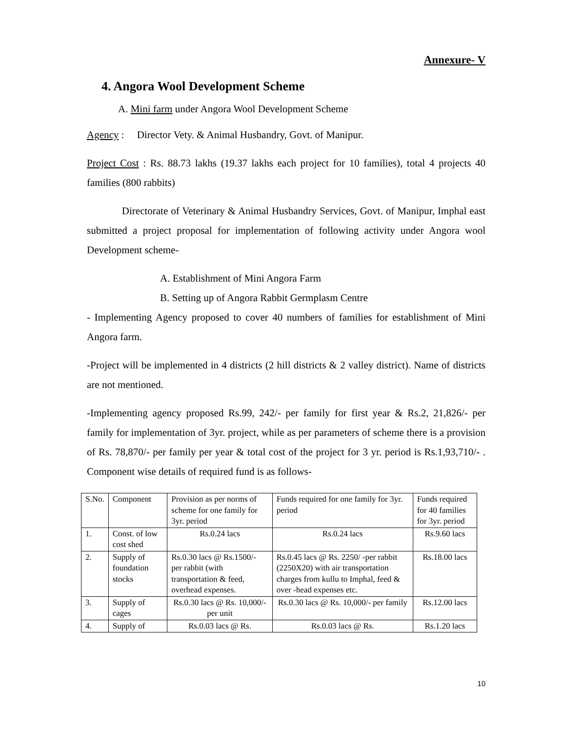Annexure- V
4. Angora Wool Development Scheme
A. Mini farm under Angora Wool Development Scheme
Agency : Director Vety. & Animal Husbandry, Govt. of Manipur.
Project Cost : Rs. 88.73 lakhs (19.37 lakhs each project for 10 families), total 4 projects 40 families (800 rabbits)
Directorate of Veterinary & Animal Husbandry Services, Govt. of Manipur, Imphal east submitted a project proposal for implementation of following activity under Angora wool Development scheme-
A. Establishment of Mini Angora Farm
B. Setting up of Angora Rabbit Germplasm Centre
- Implementing Agency proposed to cover 40 numbers of families for establishment of Mini Angora farm.
-Project will be implemented in 4 districts (2 hill districts & 2 valley district). Name of districts are not mentioned.
-Implementing agency proposed Rs.99, 242/- per family for first year & Rs.2, 21,826/- per family for implementation of 3yr. project, while as per parameters of scheme there is a provision of Rs. 78,870/- per family per year & total cost of the project for 3 yr. period is Rs.1,93,710/- . Component wise details of required fund is as follows-
| S.No. | Component | Provision as per norms of scheme for one family for 3yr. period | Funds required for one family for 3yr. period | Funds required for 40 families for 3yr. period |
| 1. | Const. of low cost shed | Rs.0.24 lacs | Rs.0.24 lacs | Rs.9.60 lacs |
| 2. | Supply of foundation stocks | Rs.0.30 lacs @ Rs.1500/- per rabbit (with transportation & feed, overhead expenses. | Rs.0.45 lacs @ Rs. 2250/ -per rabbit (2250X20) with air transportation charges from kullu to Imphal, feed & over -head expenses etc. | Rs.18.00 lacs |
| 3. | Supply of cages | Rs.0.30 lacs @ Rs. 10,000/- per unit | Rs.0.30 lacs @ Rs. 10,000/- per family | Rs.12.00 lacs |
| 4. | Supply of | Rs.0.03 lacs @ Rs. | Rs.0.03 lacs @ Rs. | Rs.1.20 lacs |
10